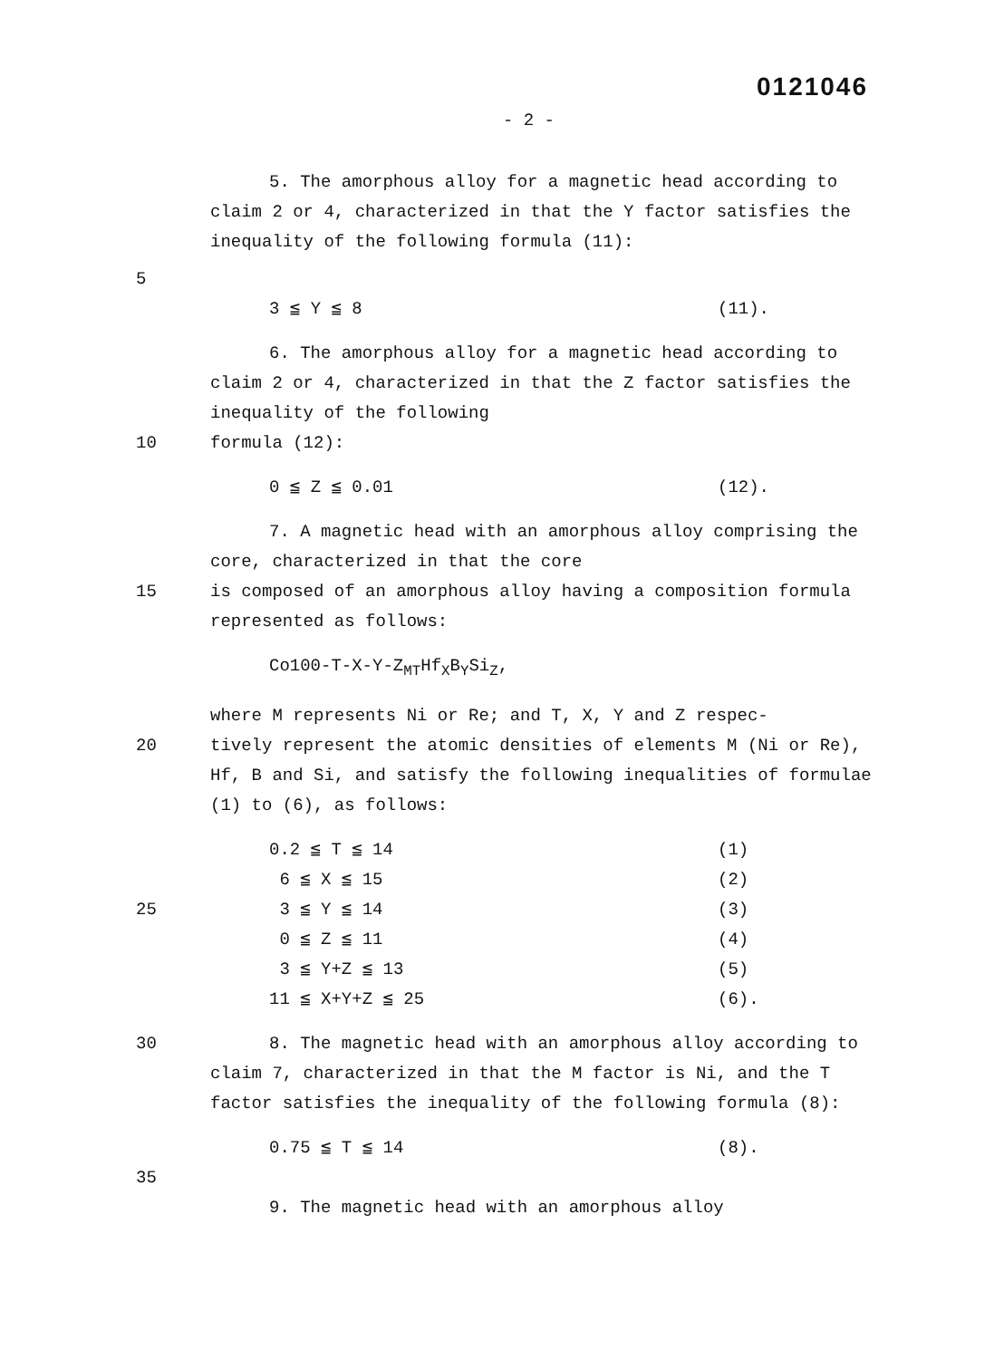0121046
- 2 -
5. The amorphous alloy for a magnetic head according to claim 2 or 4, characterized in that the Y factor satisfies the inequality of the following formula (11):
5
3 ≦ Y ≦ 8 (11).
6. The amorphous alloy for a magnetic head according to claim 2 or 4, characterized in that the Z factor satisfies the inequality of the following
10 formula (12):
0 ≦ Z ≦ 0.01 (12).
7. A magnetic head with an amorphous alloy comprising the core, characterized in that the core
15 is composed of an amorphous alloy having a composition formula represented as follows:
Co100-T-X-Y-Z<sub>M</sub><sub>T</sub>Hf<sub>X</sub>B<sub>Y</sub>Si<sub>Z</sub>,
where M represents Ni or Re; and T, X, Y and Z respec-
20 tively represent the atomic densities of elements M (Ni or Re), Hf, B and Si, and satisfy the following inequalities of formulae (1) to (6), as follows:
0.2 ≦ T ≦ 14 (1)
6 ≦ X ≦ 15 (2)
25 3 ≦ Y ≦ 14 (3)
0 ≦ Z ≦ 11 (4)
3 ≦ Y+Z ≦ 13 (5)
11 ≦ X+Y+Z ≦ 25 (6).
30 8. The magnetic head with an amorphous alloy according to claim 7, characterized in that the M factor is Ni, and the T factor satisfies the inequality of the following formula (8):
0.75 ≦ T ≦ 14 (8).
35
9. The magnetic head with an amorphous alloy